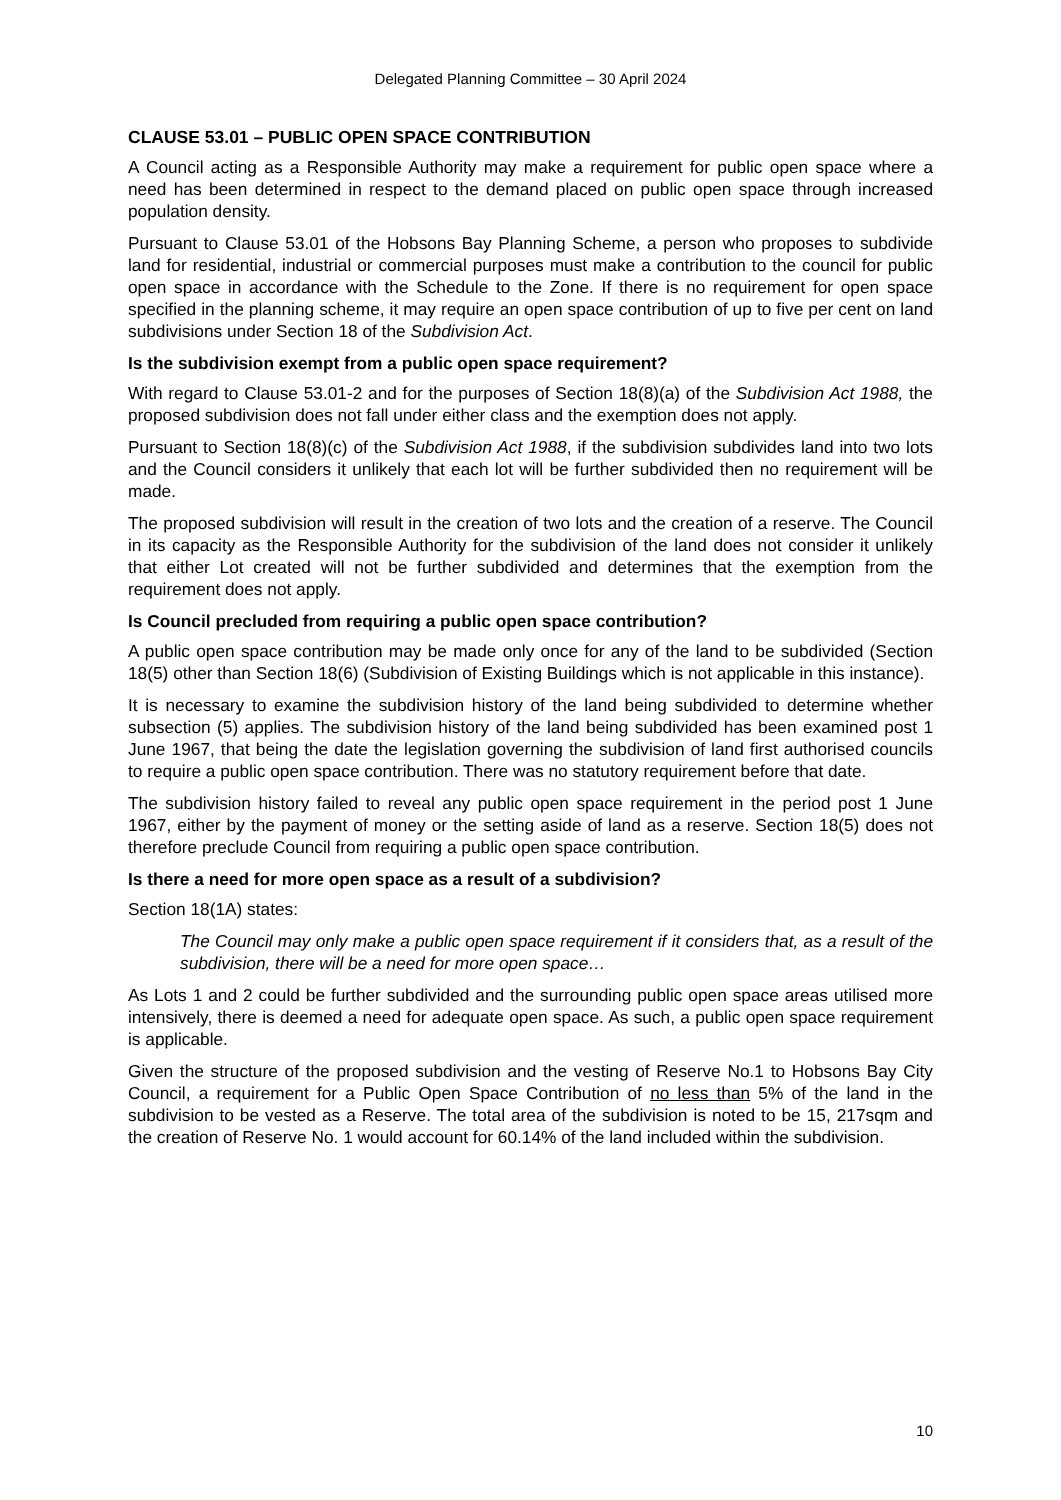Delegated Planning Committee – 30 April 2024
CLAUSE 53.01 – PUBLIC OPEN SPACE CONTRIBUTION
A Council acting as a Responsible Authority may make a requirement for public open space where a need has been determined in respect to the demand placed on public open space through increased population density.
Pursuant to Clause 53.01 of the Hobsons Bay Planning Scheme, a person who proposes to subdivide land for residential, industrial or commercial purposes must make a contribution to the council for public open space in accordance with the Schedule to the Zone. If there is no requirement for open space specified in the planning scheme, it may require an open space contribution of up to five per cent on land subdivisions under Section 18 of the Subdivision Act.
Is the subdivision exempt from a public open space requirement?
With regard to Clause 53.01-2 and for the purposes of Section 18(8)(a) of the Subdivision Act 1988, the proposed subdivision does not fall under either class and the exemption does not apply.
Pursuant to Section 18(8)(c) of the Subdivision Act 1988, if the subdivision subdivides land into two lots and the Council considers it unlikely that each lot will be further subdivided then no requirement will be made.
The proposed subdivision will result in the creation of two lots and the creation of a reserve. The Council in its capacity as the Responsible Authority for the subdivision of the land does not consider it unlikely that either Lot created will not be further subdivided and determines that the exemption from the requirement does not apply.
Is Council precluded from requiring a public open space contribution?
A public open space contribution may be made only once for any of the land to be subdivided (Section 18(5) other than Section 18(6) (Subdivision of Existing Buildings which is not applicable in this instance).
It is necessary to examine the subdivision history of the land being subdivided to determine whether subsection (5) applies. The subdivision history of the land being subdivided has been examined post 1 June 1967, that being the date the legislation governing the subdivision of land first authorised councils to require a public open space contribution. There was no statutory requirement before that date.
The subdivision history failed to reveal any public open space requirement in the period post 1 June 1967, either by the payment of money or the setting aside of land as a reserve. Section 18(5) does not therefore preclude Council from requiring a public open space contribution.
Is there a need for more open space as a result of a subdivision?
Section 18(1A) states:
The Council may only make a public open space requirement if it considers that, as a result of the subdivision, there will be a need for more open space…
As Lots 1 and 2 could be further subdivided and the surrounding public open space areas utilised more intensively, there is deemed a need for adequate open space. As such, a public open space requirement is applicable.
Given the structure of the proposed subdivision and the vesting of Reserve No.1 to Hobsons Bay City Council, a requirement for a Public Open Space Contribution of no less than 5% of the land in the subdivision to be vested as a Reserve. The total area of the subdivision is noted to be 15, 217sqm and the creation of Reserve No. 1 would account for 60.14% of the land included within the subdivision.
10